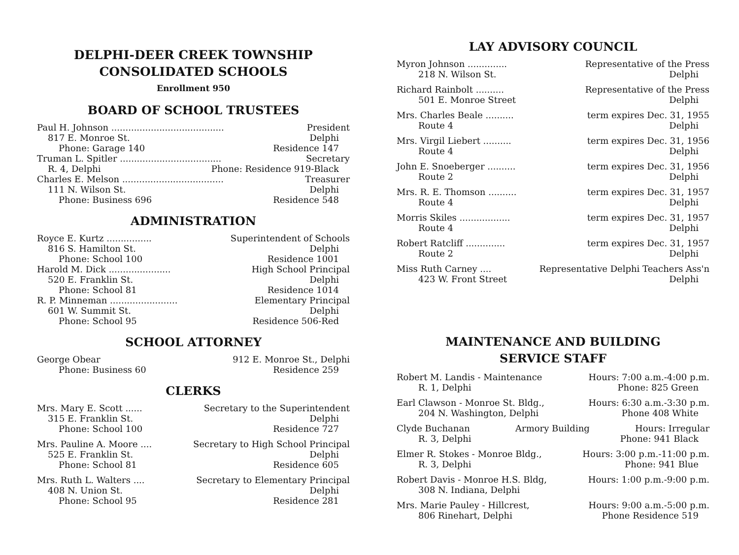DELPHI-DEER CREEK TOWNSHIP
CONSOLIDATED SCHOOLS
Enrollment 950
BOARD OF SCHOOL TRUSTEES
Paul H. Johnson ........................................ President
817 E. Monroe St. Delphi
Phone: Garage 140 Residence 147
Truman L. Spitler .................................... Secretary
R. 4, Delphi Phone: Residence 919-Black
Charles E. Melson .................................... Treasurer
111 N. Wilson St. Delphi
Phone: Business 696 Residence 548
ADMINISTRATION
Royce E. Kurtz ................ Superintendent of Schools
816 S. Hamilton St. Delphi
Phone: School 100 Residence 1001
Harold M. Dick ...................... High School Principal
520 E. Franklin St. Delphi
Phone: School 81 Residence 1014
R. P. Minneman ........................ Elementary Principal
601 W. Summit St. Delphi
Phone: School 95 Residence 506-Red
SCHOOL ATTORNEY
George Obear 912 E. Monroe St., Delphi
Phone: Business 60 Residence 259
CLERKS
Mrs. Mary E. Scott ...... Secretary to the Superintendent
315 E. Franklin St. Delphi
Phone: School 100 Residence 727
Mrs. Pauline A. Moore .... Secretary to High School Principal
525 E. Franklin St. Delphi
Phone: School 81 Residence 605
Mrs. Ruth L. Walters .... Secretary to Elementary Principal
408 N. Union St. Delphi
Phone: School 95 Residence 281
LAY ADVISORY COUNCIL
Myron Johnson .............. Representative of the Press
218 N. Wilson St. Delphi
Richard Rainbolt .......... Representative of the Press
501 E. Monroe Street Delphi
Mrs. Charles Beale .......... term expires Dec. 31, 1955
Route 4 Delphi
Mrs. Virgil Liebert .......... term expires Dec. 31, 1956
Route 4 Delphi
John E. Snoeberger .......... term expires Dec. 31, 1956
Route 2 Delphi
Mrs. R. E. Thomson .......... term expires Dec. 31, 1957
Route 4 Delphi
Morris Skiles .................. term expires Dec. 31, 1957
Route 4 Delphi
Robert Ratcliff .............. term expires Dec. 31, 1957
Route 2 Delphi
Miss Ruth Carney .... Representative Delphi Teachers Ass'n
423 W. Front Street Delphi
MAINTENANCE AND BUILDING
SERVICE STAFF
Robert M. Landis - Maintenance Hours: 7:00 a.m.-4:00 p.m.
R. 1, Delphi Phone: 825 Green
Earl Clawson - Monroe St. Bldg., Hours: 6:30 a.m.-3:30 p.m.
204 N. Washington, Delphi Phone 408 White
Clyde Buchanan Armory Building Hours: Irregular
R. 3, Delphi Phone: 941 Black
Elmer R. Stokes - Monroe Bldg., Hours: 3:00 p.m.-11:00 p.m.
R. 3, Delphi Phone: 941 Blue
Robert Davis - Monroe H.S. Bldg, Hours: 1:00 p.m.-9:00 p.m.
308 N. Indiana, Delphi
Mrs. Marie Pauley - Hillcrest, Hours: 9:00 a.m.-5:00 p.m.
806 Rinehart, Delphi Phone Residence 519